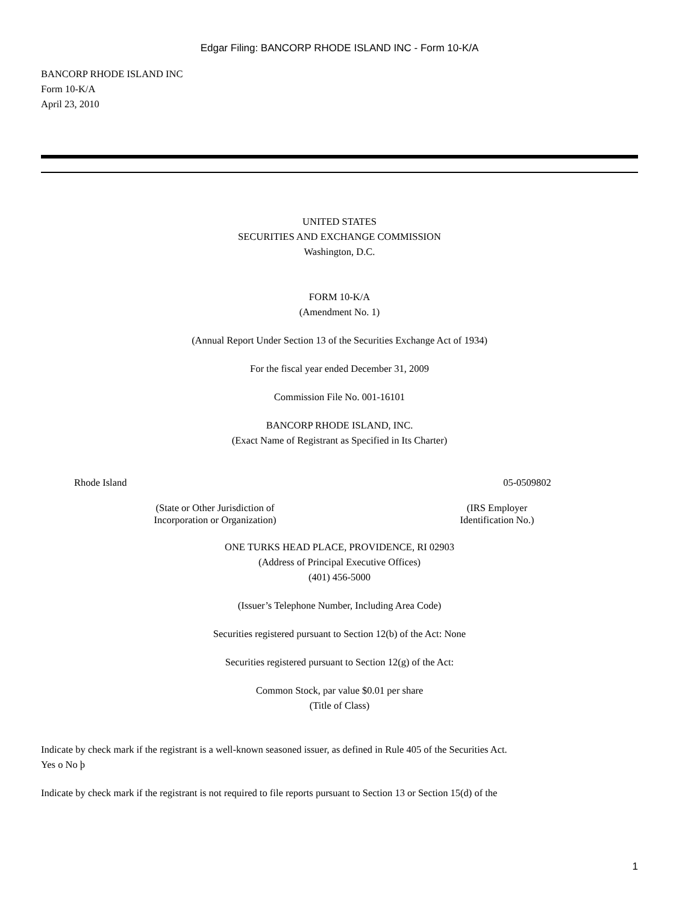Edgar Filing: BANCORP RHODE ISLAND INC - Form 10-K/A
BANCORP RHODE ISLAND INC
Form 10-K/A
April 23, 2010
UNITED STATES
SECURITIES AND EXCHANGE COMMISSION
Washington, D.C.
FORM 10-K/A
(Amendment No. 1)
(Annual Report Under Section 13 of the Securities Exchange Act of 1934)
For the fiscal year ended December 31, 2009
Commission File No. 001-16101
BANCORP RHODE ISLAND, INC.
(Exact Name of Registrant as Specified in Its Charter)
Rhode Island 05-0509802
(State or Other Jurisdiction of
Incorporation or Organization)
(IRS Employer
Identification No.)
ONE TURKS HEAD PLACE, PROVIDENCE, RI 02903
(Address of Principal Executive Offices)
(401) 456-5000
(Issuer’s Telephone Number, Including Area Code)
Securities registered pursuant to Section 12(b) of the Act: None
Securities registered pursuant to Section 12(g) of the Act:
Common Stock, par value $0.01 per share
(Title of Class)
Indicate by check mark if the registrant is a well-known seasoned issuer, as defined in Rule 405 of the Securities Act.
Yes o No þ
Indicate by check mark if the registrant is not required to file reports pursuant to Section 13 or Section 15(d) of the
1